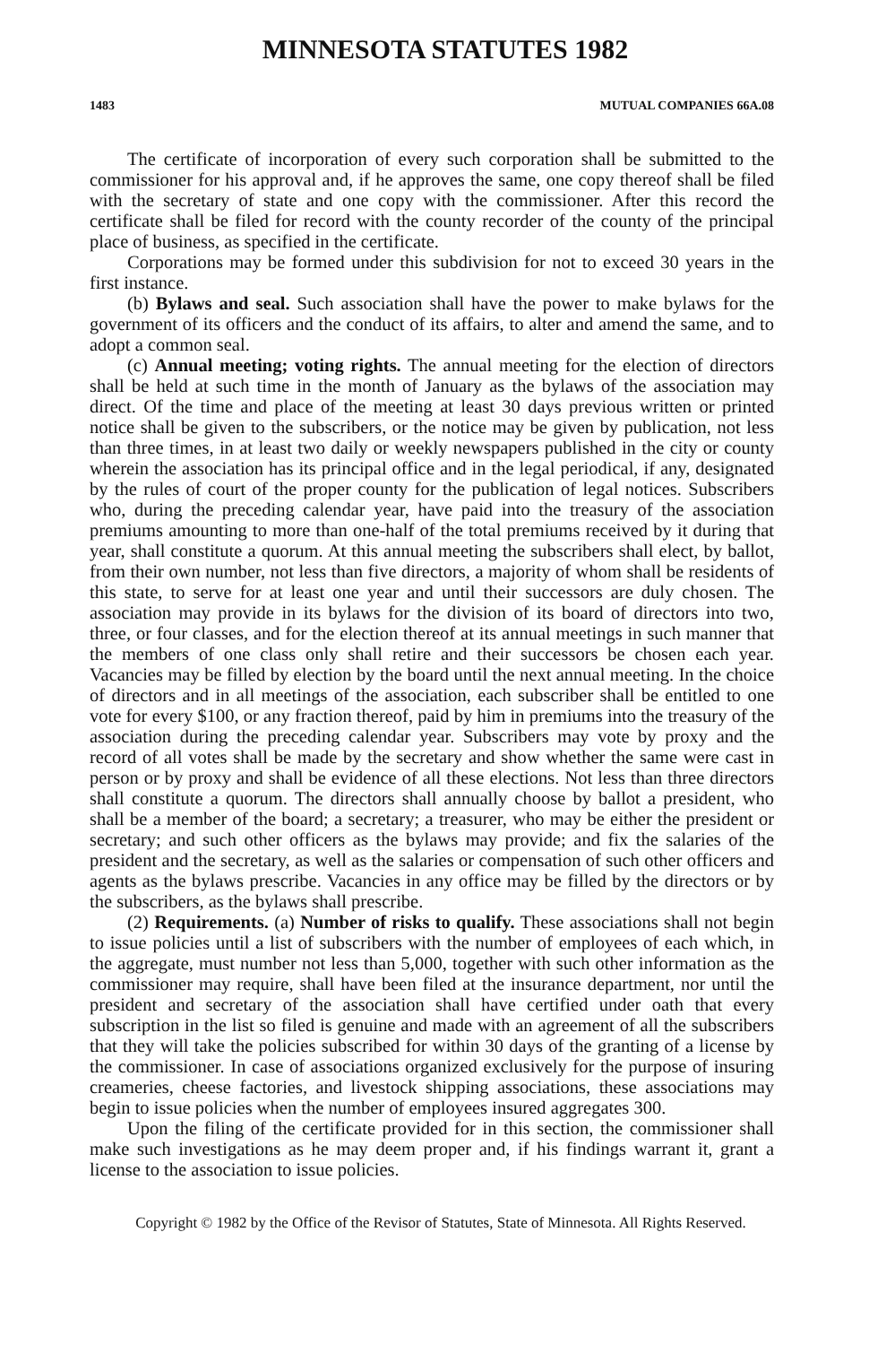MINNESOTA STATUTES 1982
1483 MUTUAL COMPANIES 66A.08
The certificate of incorporation of every such corporation shall be submitted to the commissioner for his approval and, if he approves the same, one copy thereof shall be filed with the secretary of state and one copy with the commissioner. After this record the certificate shall be filed for record with the county recorder of the county of the principal place of business, as specified in the certificate.
Corporations may be formed under this subdivision for not to exceed 30 years in the first instance.
(b) Bylaws and seal. Such association shall have the power to make bylaws for the government of its officers and the conduct of its affairs, to alter and amend the same, and to adopt a common seal.
(c) Annual meeting; voting rights. The annual meeting for the election of directors shall be held at such time in the month of January as the bylaws of the association may direct. Of the time and place of the meeting at least 30 days previous written or printed notice shall be given to the subscribers, or the notice may be given by publication, not less than three times, in at least two daily or weekly newspapers published in the city or county wherein the association has its principal office and in the legal periodical, if any, designated by the rules of court of the proper county for the publication of legal notices. Subscribers who, during the preceding calendar year, have paid into the treasury of the association premiums amounting to more than one-half of the total premiums received by it during that year, shall constitute a quorum. At this annual meeting the subscribers shall elect, by ballot, from their own number, not less than five directors, a majority of whom shall be residents of this state, to serve for at least one year and until their successors are duly chosen. The association may provide in its bylaws for the division of its board of directors into two, three, or four classes, and for the election thereof at its annual meetings in such manner that the members of one class only shall retire and their successors be chosen each year. Vacancies may be filled by election by the board until the next annual meeting. In the choice of directors and in all meetings of the association, each subscriber shall be entitled to one vote for every $100, or any fraction thereof, paid by him in premiums into the treasury of the association during the preceding calendar year. Subscribers may vote by proxy and the record of all votes shall be made by the secretary and show whether the same were cast in person or by proxy and shall be evidence of all these elections. Not less than three directors shall constitute a quorum. The directors shall annually choose by ballot a president, who shall be a member of the board; a secretary; a treasurer, who may be either the president or secretary; and such other officers as the bylaws may provide; and fix the salaries of the president and the secretary, as well as the salaries or compensation of such other officers and agents as the bylaws prescribe. Vacancies in any office may be filled by the directors or by the subscribers, as the bylaws shall prescribe.
(2) Requirements. (a) Number of risks to qualify. These associations shall not begin to issue policies until a list of subscribers with the number of employees of each which, in the aggregate, must number not less than 5,000, together with such other information as the commissioner may require, shall have been filed at the insurance department, nor until the president and secretary of the association shall have certified under oath that every subscription in the list so filed is genuine and made with an agreement of all the subscribers that they will take the policies subscribed for within 30 days of the granting of a license by the commissioner. In case of associations organized exclusively for the purpose of insuring creameries, cheese factories, and livestock shipping associations, these associations may begin to issue policies when the number of employees insured aggregates 300.
Upon the filing of the certificate provided for in this section, the commissioner shall make such investigations as he may deem proper and, if his findings warrant it, grant a license to the association to issue policies.
Copyright © 1982 by the Office of the Revisor of Statutes, State of Minnesota. All Rights Reserved.